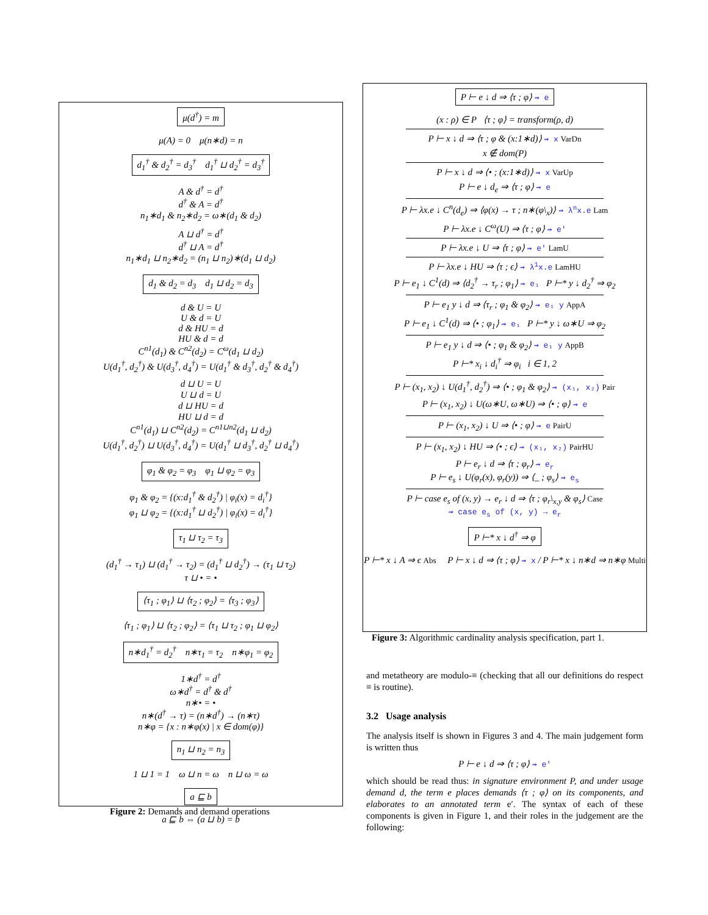μ(d<sup>†</sup>) = m
μ(A) = 0 μ(n∗d) = n
d<sub>1</sub><sup>†</sup> & d<sub>2</sub><sup>†</sup> = d<sub>3</sub><sup>†</sup> d<sub>1</sub><sup>†</sup> ⊔ d<sub>2</sub><sup>†</sup> = d<sub>3</sub><sup>†</sup>
A & d<sup>†</sup> = d<sup>†</sup>
d<sup>†</sup> & A = d<sup>†</sup>
n<sub>1</sub>∗d<sub>1</sub> & n<sub>2</sub>∗d<sub>2</sub> = ω∗(d<sub>1</sub> & d<sub>2</sub>)
A ⊔ d<sup>†</sup> = d<sup>†</sup>
d<sup>†</sup> ⊔ A = d<sup>†</sup>
n<sub>1</sub>∗d<sub>1</sub> ⊔ n<sub>2</sub>∗d<sub>2</sub> = (n<sub>1</sub> ⊔ n<sub>2</sub>)∗(d<sub>1</sub> ⊔ d<sub>2</sub>)
d<sub>1</sub> & d<sub>2</sub> = d<sub>3</sub> d<sub>1</sub> ⊔ d<sub>2</sub> = d<sub>3</sub>
d & U = U
U & d = U
d & HU = d
HU & d = d
C<sup>n1</sup>(d<sub>1</sub>) & C<sup>n2</sup>(d<sub>2</sub>) = C<sup>ω</sup>(d<sub>1</sub> ⊔ d<sub>2</sub>)
U(d<sub>1</sub><sup>†</sup>, d<sub>2</sub><sup>†</sup>) & U(d<sub>3</sub><sup>†</sup>, d<sub>4</sub><sup>†</sup>) = U(d<sub>1</sub><sup>†</sup> & d<sub>3</sub><sup>†</sup>, d<sub>2</sub><sup>†</sup> & d<sub>4</sub><sup>†</sup>)
d ⊔ U = U
U ⊔ d = U
d ⊔ HU = d
HU ⊔ d = d
C<sup>n1</sup>(d<sub>1</sub>) ⊔ C<sup>n2</sup>(d<sub>2</sub>) = C<sup>n1⊔n2</sup>(d<sub>1</sub> ⊔ d<sub>2</sub>)
U(d<sub>1</sub><sup>†</sup>, d<sub>2</sub><sup>†</sup>) ⊔ U(d<sub>3</sub><sup>†</sup>, d<sub>4</sub><sup>†</sup>) = U(d<sub>1</sub><sup>†</sup> ⊔ d<sub>3</sub><sup>†</sup>, d<sub>2</sub><sup>†</sup> ⊔ d<sub>4</sub><sup>†</sup>)
φ<sub>1</sub> & φ<sub>2</sub> = φ<sub>3</sub> φ<sub>1</sub> ⊔ φ<sub>2</sub> = φ<sub>3</sub>
φ<sub>1</sub> & φ<sub>2</sub> = {(x:d<sub>1</sub><sup>†</sup> & d<sub>2</sub><sup>†</sup>) | φ<sub>i</sub>(x) = d<sub>i</sub><sup>†</sup>}
φ<sub>1</sub> ⊔ φ<sub>2</sub> = {(x:d<sub>1</sub><sup>†</sup> ⊔ d<sub>2</sub><sup>†</sup>) | φ<sub>i</sub>(x) = d<sub>i</sub><sup>†</sup>}
τ<sub>1</sub> ⊔ τ<sub>2</sub> = τ<sub>3</sub>
(d<sub>1</sub><sup>†</sup> → τ<sub>1</sub>) ⊔ (d<sub>1</sub><sup>†</sup> → τ<sub>2</sub>) = (d<sub>1</sub><sup>†</sup> ⊔ d<sub>2</sub><sup>†</sup>) → (τ<sub>1</sub> ⊔ τ<sub>2</sub>)
τ ⊔ • = •
⟨τ<sub>1</sub> ; φ<sub>1</sub>⟩ ⊔ ⟨τ<sub>2</sub> ; φ<sub>2</sub>⟩ = ⟨τ<sub>3</sub> ; φ<sub>3</sub>⟩
⟨τ<sub>1</sub> ; φ<sub>1</sub>⟩ ⊔ ⟨τ<sub>2</sub> ; φ<sub>2</sub>⟩ = ⟨τ<sub>1</sub> ⊔ τ<sub>2</sub> ; φ<sub>1</sub> ⊔ φ<sub>2</sub>⟩
n∗d<sub>1</sub><sup>†</sup> = d<sub>2</sub><sup>†</sup> n∗τ<sub>1</sub> = τ<sub>2</sub> n∗φ<sub>1</sub> = φ<sub>2</sub>
1∗d<sup>†</sup> = d<sup>†</sup>
ω∗d<sup>†</sup> = d<sup>†</sup> & d<sup>†</sup>
n∗• = •
n∗(d<sup>†</sup> → τ) = (n∗d<sup>†</sup>) → (n∗τ)
n∗φ = {x : n∗φ(x) | x ∈ dom(φ)}
n<sub>1</sub> ⊔ n<sub>2</sub> = n<sub>3</sub>
1 ⊔ 1 = 1 ω ⊔ n = ω n ⊔ ω = ω
a ⊑ b
a ⊑ b ⇔ (a ⊔ b) = b
Figure 2: Demands and demand operations
P ⊢ e ↓ d ⇒ ⟨τ ; φ⟩ ⇝ e
(x : ρ) ∈ P ⟨τ ; φ⟩ = transform(ρ, d)
P ⊢ x ↓ d ⇒ ⟨τ ; φ & (x:1∗d)⟩ ⇝ x VarDn
x ∉ dom(P)
P ⊢ x ↓ d ⇒ ⟨• ; (x:1∗d)⟩ ⇝ x VarUp
P ⊢ e ↓ d<sub>e</sub> ⇒ ⟨τ ; φ⟩ ⇝ e
P ⊢ λx.e ↓ C<sup>n</sup>(d<sub>e</sub>) ⇒ ⟨φ(x) → τ ; n∗(φ\<sub>x</sub>)⟩ ⇝ λ<sup>n</sup>x.e Lam
P ⊢ λx.e ↓ C<sup>ω</sup>(U) ⇒ ⟨τ ; φ⟩ ⇝ e′
P ⊢ λx.e ↓ U ⇒ ⟨τ ; φ⟩ ⇝ e′ LamU
P ⊢ λx.e ↓ HU ⇒ ⟨τ ; ϵ⟩ ⇝ λ<sup>1</sup>x.e LamHU
P ⊢ e<sub>1</sub> ↓ C<sup>1</sup>(d) ⇒ ⟨d<sub>2</sub><sup>†</sup> → τ<sub>r</sub> ; φ<sub>1</sub>⟩ ⇝ e₁ P ⊢* y ↓ d<sub>2</sub><sup>†</sup> ⇒ φ<sub>2</sub>
P ⊢ e<sub>1</sub> y ↓ d ⇒ ⟨τ<sub>r</sub> ; φ<sub>1</sub> & φ<sub>2</sub>⟩ ⇝ e₁ y AppA
P ⊢ e<sub>1</sub> ↓ C<sup>1</sup>(d) ⇒ ⟨• ; φ<sub>1</sub>⟩ ⇝ e₁ P ⊢* y ↓ ω∗U ⇒ φ<sub>2</sub>
P ⊢ e<sub>1</sub> y ↓ d ⇒ ⟨• ; φ<sub>1</sub> & φ<sub>2</sub>⟩ ⇝ e₁ y AppB
P ⊢* x<sub>i</sub> ↓ d<sub>i</sub><sup>†</sup> ⇒ φ<sub>i</sub> i ∈ 1, 2
P ⊢ (x<sub>1</sub>, x<sub>2</sub>) ↓ U(d<sub>1</sub><sup>†</sup>, d<sub>2</sub><sup>†</sup>) ⇒ ⟨• ; φ<sub>1</sub> & φ<sub>2</sub>⟩ ⇝ (x₁, x₂) Pair
P ⊢ (x<sub>1</sub>, x<sub>2</sub>) ↓ U(ω∗U, ω∗U) ⇒ ⟨• ; φ⟩ ⇝ e
P ⊢ (x<sub>1</sub>, x<sub>2</sub>) ↓ U ⇒ ⟨• ; φ⟩ ⇝ e PairU
P ⊢ (x<sub>1</sub>, x<sub>2</sub>) ↓ HU ⇒ ⟨• ; ϵ⟩ ⇝ (x₁, x₂) PairHU
P ⊢ e<sub>r</sub> ↓ d ⇒ ⟨τ ; φ<sub>r</sub>⟩ ⇝ e<sub>r</sub>
P ⊢ e<sub>s</sub> ↓ U(φ<sub>r</sub>(x), φ<sub>r</sub>(y)) ⇒ ⟨_ ; φ<sub>s</sub>⟩ ⇝ e<sub>s</sub>
P ⊢ case e<sub>s</sub> of (x, y) → e<sub>r</sub> ↓ d ⇒ ⟨τ ; φ<sub>r</sub>\<sub>x,y</sub> & φ<sub>s</sub>⟩ Case
⇝ case e<sub>s</sub> of (x, y) → e<sub>r</sub>
P ⊢* x ↓ d<sup>†</sup> ⇒ φ
P ⊢* x ↓ A ⇒ ϵ Abs P ⊢ x ↓ d ⇒ ⟨τ ; φ⟩ ⇝ x / P ⊢* x ↓ n∗d ⇒ n∗φ Multi
Figure 3: Algorithmic cardinality analysis specification, part 1.
and metatheory are modulo-≡ (checking that all our definitions do respect ≡ is routine).
3.2 Usage analysis
The analysis itself is shown in Figures 3 and 4. The main judgement form is written thus
P ⊢ e ↓ d ⇒ ⟨τ ; φ⟩ ⇝ e′
which should be read thus: in signature environment P, and under usage demand d, the term e places demands ⟨τ ; φ⟩ on its components, and elaborates to an annotated term e′. The syntax of each of these components is given in Figure 1, and their roles in the judgement are the following: